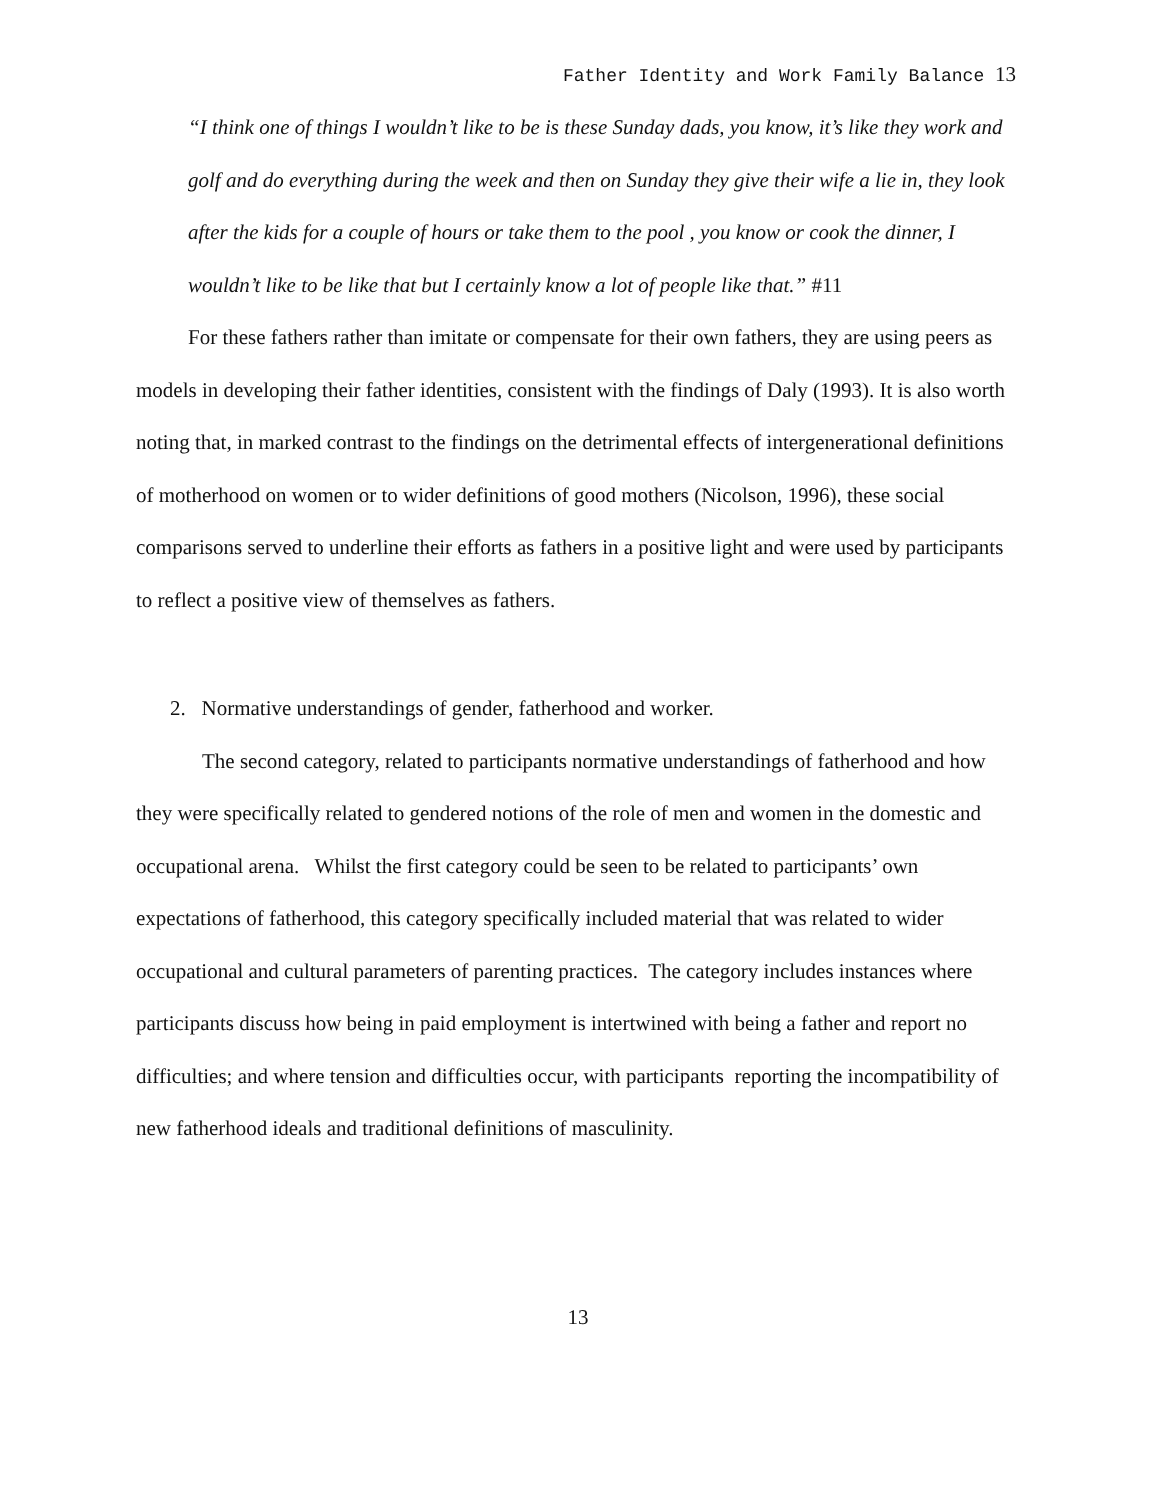Father Identity and Work Family Balance 13
“I think one of things I wouldn’t like to be is these Sunday dads, you know, it’s like they work and golf and do everything during the week and then on Sunday they give their wife a lie in, they look after the kids for a couple of hours or take them to the pool , you know or cook the dinner, I wouldn’t like to be like that but I certainly know a lot of people like that.” #11
For these fathers rather than imitate or compensate for their own fathers, they are using peers as models in developing their father identities, consistent with the findings of Daly (1993). It is also worth noting that, in marked contrast to the findings on the detrimental effects of intergenerational definitions of motherhood on women or to wider definitions of good mothers (Nicolson, 1996), these social comparisons served to underline their efforts as fathers in a positive light and were used by participants to reflect a positive view of themselves as fathers.
2. Normative understandings of gender, fatherhood and worker.
The second category, related to participants normative understandings of fatherhood and how they were specifically related to gendered notions of the role of men and women in the domestic and occupational arena. Whilst the first category could be seen to be related to participants’ own expectations of fatherhood, this category specifically included material that was related to wider occupational and cultural parameters of parenting practices. The category includes instances where participants discuss how being in paid employment is intertwined with being a father and report no difficulties; and where tension and difficulties occur, with participants reporting the incompatibility of new fatherhood ideals and traditional definitions of masculinity.
13